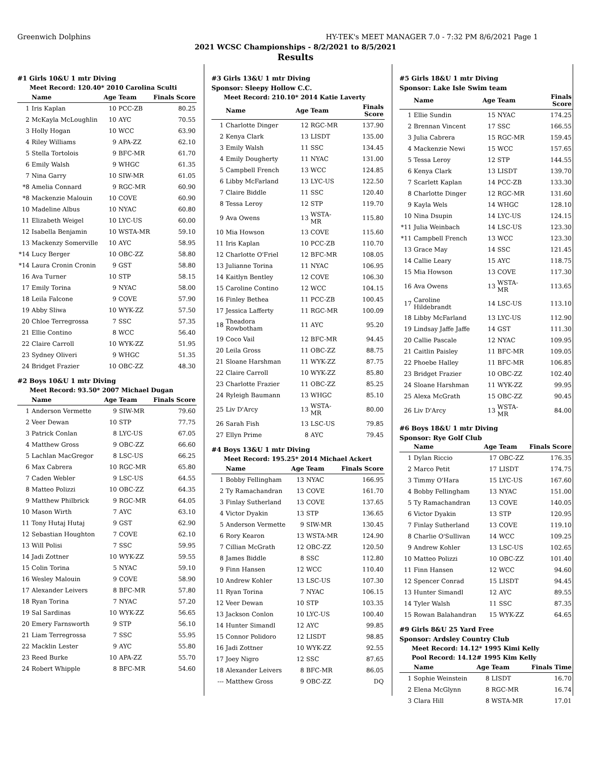Greenwich Dolphins HY-TEK's MEET MANAGER 7.0 - 7:32 PM 8/6/2021 Page 1
2021 WCSC Championships - 8/2/2021 to 8/5/2021
Results
#1 Girls 10&U 1 mtr Diving
Meet Record: 120.40* 2010 Carolina Sculti
| | Name | Age | Team | Finals Score |
| --- | --- | --- | --- | --- |
| 1 | Iris Kaplan | 10 | PCC-ZB | 80.25 |
| 2 | McKayla McLoughlin | 10 | AYC | 70.55 |
| 3 | Holly Hogan | 10 | WCC | 63.90 |
| 4 | Riley Williams | 9 | APA-ZZ | 62.10 |
| 5 | Stella Tortolois | 9 | BFC-MR | 61.70 |
| 6 | Emily Walsh | 9 | WHGC | 61.35 |
| 7 | Nina Garry | 10 | SIW-MR | 61.05 |
| *8 | Amelia Connard | 9 | RGC-MR | 60.90 |
| *8 | Mackenzie Malouin | 10 | COVE | 60.90 |
| 10 | Madeline Albus | 10 | NYAC | 60.80 |
| 11 | Elizabeth Weigel | 10 | LYC-US | 60.00 |
| 12 | Isabella Benjamin | 10 | WSTA-MR | 59.10 |
| 13 | Mackenzy Somerville | 10 | AYC | 58.95 |
| *14 | Lucy Berger | 10 | OBC-ZZ | 58.80 |
| *14 | Laura Cronin Cronin | 9 | GST | 58.80 |
| 16 | Ava Turner | 10 | STP | 58.15 |
| 17 | Emily Torina | 9 | NYAC | 58.00 |
| 18 | Leila Falcone | 9 | COVE | 57.90 |
| 19 | Abby Sliwa | 10 | WYK-ZZ | 57.50 |
| 20 | Chloe Terregrossa | 7 | SSC | 57.35 |
| 21 | Ellie Contino | 8 | WCC | 56.40 |
| 22 | Claire Carroll | 10 | WYK-ZZ | 51.95 |
| 23 | Sydney Oliveri | 9 | WHGC | 51.35 |
| 24 | Bridget Frazier | 10 | OBC-ZZ | 48.30 |
#2 Boys 10&U 1 mtr Diving
Meet Record: 93.50* 2007 Michael Dugan
| | Name | Age | Team | Finals Score |
| --- | --- | --- | --- | --- |
| 1 | Anderson Vermette | 9 | SIW-MR | 79.60 |
| 2 | Veer Dewan | 10 | STP | 77.75 |
| 3 | Patrick Conlan | 8 | LYC-US | 67.05 |
| 4 | Matthew Gross | 9 | OBC-ZZ | 66.60 |
| 5 | Lachlan MacGregor | 8 | LSC-US | 66.25 |
| 6 | Max Cabrera | 10 | RGC-MR | 65.80 |
| 7 | Caden Webler | 9 | LSC-US | 64.55 |
| 8 | Matteo Polizzi | 10 | OBC-ZZ | 64.35 |
| 9 | Matthew Philbrick | 9 | RGC-MR | 64.05 |
| 10 | Mason Wirth | 7 | AYC | 63.10 |
| 11 | Tony Hutaj Hutaj | 9 | GST | 62.90 |
| 12 | Sebastian Houghton | 7 | COVE | 62.10 |
| 13 | Will Polisi | 7 | SSC | 59.95 |
| 14 | Jadi Zottner | 10 | WYK-ZZ | 59.55 |
| 15 | Colin Torina | 5 | NYAC | 59.10 |
| 16 | Wesley Malouin | 9 | COVE | 58.90 |
| 17 | Alexander Leivers | 8 | BFC-MR | 57.80 |
| 18 | Ryan Torina | 7 | NYAC | 57.20 |
| 19 | Sal Sardinas | 10 | WYK-ZZ | 56.65 |
| 20 | Emery Farnsworth | 9 | STP | 56.10 |
| 21 | Liam Terregrossa | 7 | SSC | 55.95 |
| 22 | Macklin Lester | 9 | AYC | 55.80 |
| 23 | Reed Burke | 10 | APA-ZZ | 55.70 |
| 24 | Robert Whipple | 8 | BFC-MR | 54.60 |
#3 Girls 13&U 1 mtr Diving
Sponsor: Sleepy Hollow C.C.
Meet Record: 210.10* 2014 Katie Laverty
| | Name | Age | Team | Finals Score |
| --- | --- | --- | --- | --- |
| 1 | Charlotte Dinger | 12 | RGC-MR | 137.90 |
| 2 | Kenya Clark | 13 | LISDT | 135.00 |
| 3 | Emily Walsh | 11 | SSC | 134.45 |
| 4 | Emily Dougherty | 11 | NYAC | 131.00 |
| 5 | Campbell French | 13 | WCC | 124.85 |
| 6 | Libby McFarland | 13 | LYC-US | 122.50 |
| 7 | Claire Biddle | 11 | SSC | 120.40 |
| 8 | Tessa Leroy | 12 | STP | 119.70 |
| 9 | Ava Owens | 13 | WSTA-MR | 115.80 |
| 10 | Mia Howson | 13 | COVE | 115.60 |
| 11 | Iris Kaplan | 10 | PCC-ZB | 110.70 |
| 12 | Charlotte O'Friel | 12 | BFC-MR | 108.05 |
| 13 | Julianne Torina | 11 | NYAC | 106.95 |
| 14 | Kaitlyn Bentley | 12 | COVE | 106.30 |
| 15 | Caroline Contino | 12 | WCC | 104.15 |
| 16 | Finley Bethea | 11 | PCC-ZB | 100.45 |
| 17 | Jessica Lafferty | 11 | RGC-MR | 100.09 |
| 18 | Theadora Rowbotham | 11 | AYC | 95.20 |
| 19 | Coco Vail | 12 | BFC-MR | 94.45 |
| 20 | Leila Gross | 11 | OBC-ZZ | 88.75 |
| 21 | Sloane Harshman | 11 | WYK-ZZ | 87.75 |
| 22 | Claire Carroll | 10 | WYK-ZZ | 85.80 |
| 23 | Charlotte Frazier | 11 | OBC-ZZ | 85.25 |
| 24 | Ryleigh Baumann | 13 | WHGC | 85.10 |
| 25 | Liv D'Arcy | 13 | WSTA-MR | 80.00 |
| 26 | Sarah Fish | 13 | LSC-US | 79.85 |
| 27 | Ellyn Prime | 8 | AYC | 79.45 |
#4 Boys 13&U 1 mtr Diving
Meet Record: 195.25* 2014 Michael Ackert
| | Name | Age | Team | Finals Score |
| --- | --- | --- | --- | --- |
| 1 | Bobby Fellingham | 13 | NYAC | 166.95 |
| 2 | Ty Ramachandran | 13 | COVE | 161.70 |
| 3 | Finlay Sutherland | 13 | COVE | 137.65 |
| 4 | Victor Dyakin | 13 | STP | 136.65 |
| 5 | Anderson Vermette | 9 | SIW-MR | 130.45 |
| 6 | Rory Kearon | 13 | WSTA-MR | 124.90 |
| 7 | Cillian McGrath | 12 | OBC-ZZ | 120.50 |
| 8 | James Biddle | 8 | SSC | 112.80 |
| 9 | Finn Hansen | 12 | WCC | 110.40 |
| 10 | Andrew Kohler | 13 | LSC-US | 107.30 |
| 11 | Ryan Torina | 7 | NYAC | 106.15 |
| 12 | Veer Dewan | 10 | STP | 103.35 |
| 13 | Jackson Conlon | 10 | LYC-US | 100.40 |
| 14 | Hunter Simandl | 12 | AYC | 99.85 |
| 15 | Connor Polidoro | 12 | LISDT | 98.85 |
| 16 | Jadi Zottner | 10 | WYK-ZZ | 92.55 |
| 17 | Joey Nigro | 12 | SSC | 87.65 |
| 18 | Alexander Leivers | 8 | BFC-MR | 86.05 |
| --- | Matthew Gross | 9 | OBC-ZZ | DQ |
#5 Girls 18&U 1 mtr Diving
Sponsor: Lake Isle Swim team
| | Name | Age | Team | Finals Score |
| --- | --- | --- | --- | --- |
| 1 | Ellie Sundin | 15 | NYAC | 174.25 |
| 2 | Brennan Vincent | 17 | SSC | 166.55 |
| 3 | Julia Cabrera | 15 | RGC-MR | 159.45 |
| 4 | Mackenzie Newi | 15 | WCC | 157.65 |
| 5 | Tessa Leroy | 12 | STP | 144.55 |
| 6 | Kenya Clark | 13 | LISDT | 139.70 |
| 7 | Scarlett Kaplan | 14 | PCC-ZB | 133.30 |
| 8 | Charlotte Dinger | 12 | RGC-MR | 131.60 |
| 9 | Kayla Wels | 14 | WHGC | 128.10 |
| 10 | Nina Dsupin | 14 | LYC-US | 124.15 |
| *11 | Julia Weinbach | 14 | LSC-US | 123.30 |
| *11 | Campbell French | 13 | WCC | 123.30 |
| 13 | Grace May | 14 | SSC | 121.45 |
| 14 | Callie Leary | 15 | AYC | 118.75 |
| 15 | Mia Howson | 13 | COVE | 117.30 |
| 16 | Ava Owens | 13 | WSTA-MR | 113.65 |
| 17 | Caroline Hildebrandt | 14 | LSC-US | 113.10 |
| 18 | Libby McFarland | 13 | LYC-US | 112.90 |
| 19 | Lindsay Jaffe Jaffe | 14 | GST | 111.30 |
| 20 | Callie Pascale | 12 | NYAC | 109.95 |
| 21 | Caitlin Paisley | 11 | BFC-MR | 109.05 |
| 22 | Phoebe Halley | 11 | BFC-MR | 106.85 |
| 23 | Bridget Frazier | 10 | OBC-ZZ | 102.40 |
| 24 | Sloane Harshman | 11 | WYK-ZZ | 99.95 |
| 25 | Alexa McGrath | 15 | OBC-ZZ | 90.45 |
| 26 | Liv D'Arcy | 13 | WSTA-MR | 84.00 |
#6 Boys 18&U 1 mtr Diving
Sponsor: Rye Golf Club
| | Name | Age | Team | Finals Score |
| --- | --- | --- | --- | --- |
| 1 | Dylan Riccio | 17 | OBC-ZZ | 176.35 |
| 2 | Marco Petit | 17 | LISDT | 174.75 |
| 3 | Timmy O'Hara | 15 | LYC-US | 167.60 |
| 4 | Bobby Fellingham | 13 | NYAC | 151.00 |
| 5 | Ty Ramachandran | 13 | COVE | 140.05 |
| 6 | Victor Dyakin | 13 | STP | 120.95 |
| 7 | Finlay Sutherland | 13 | COVE | 119.10 |
| 8 | Charlie O'Sullivan | 14 | WCC | 109.25 |
| 9 | Andrew Kohler | 13 | LSC-US | 102.65 |
| 10 | Matteo Polizzi | 10 | OBC-ZZ | 101.40 |
| 11 | Finn Hansen | 12 | WCC | 94.60 |
| 12 | Spencer Conrad | 15 | LISDT | 94.45 |
| 13 | Hunter Simandl | 12 | AYC | 89.55 |
| 14 | Tyler Walsh | 11 | SSC | 87.35 |
| 15 | Rowan Balahandran | 15 | WYK-ZZ | 64.65 |
#9 Girls 8&U 25 Yard Free
Sponsor: Ardsley Country Club
Meet Record: 14.12* 1995 Kimi Kelly
Pool Record: 14.12# 1995 Kim Kelly
| | Name | Age | Team | Finals Time |
| --- | --- | --- | --- | --- |
| 1 | Sophie Weinstein | 8 | LISDT | 16.70 |
| 2 | Elena McGlynn | 8 | RGC-MR | 16.74 |
| 3 | Clara Hill | 8 | WSTA-MR | 17.01 |